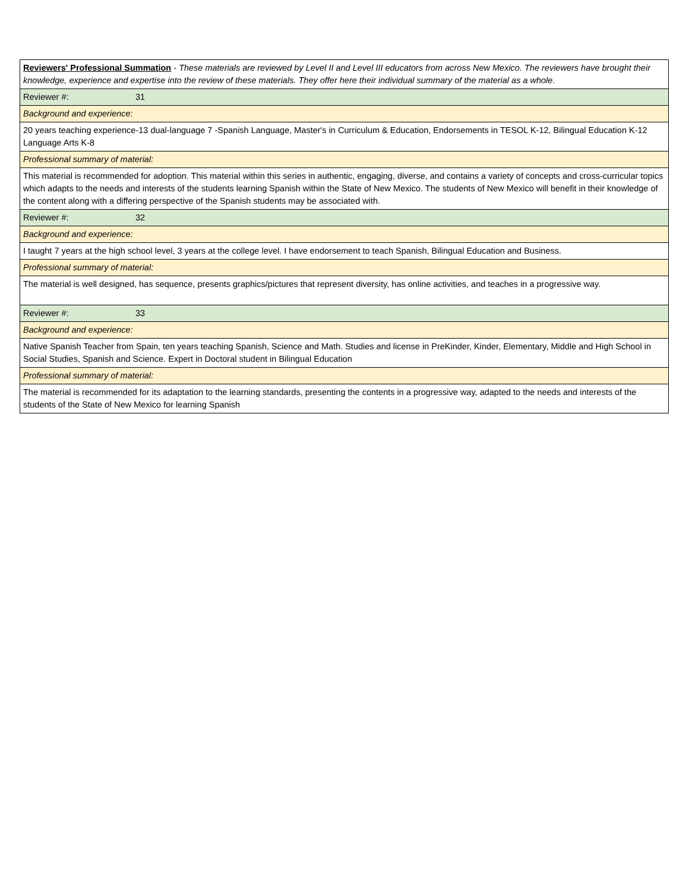| Reviewers' Professional Summation - These materials are reviewed by Level II and Level III educators from across New Mexico. The reviewers have brought their knowledge, experience and expertise into the review of these materials. They offer here their individual summary of the material as a whole. |
| Reviewer #: 31 |
| Background and experience: |
| 20 years teaching experience-13 dual-language 7 -Spanish Language, Master's in Curriculum & Education, Endorsements in TESOL K-12, Bilingual Education K-12 Language Arts K-8 |
| Professional summary of material: |
| This material is recommended for adoption. This material within this series in authentic, engaging, diverse, and contains a variety of concepts and cross-curricular topics which adapts to the needs and interests of the students learning Spanish within the State of New Mexico. The students of New Mexico will benefit in their knowledge of the content along with a differing perspective of the Spanish students may be associated with. |
| Reviewer #: 32 |
| Background and experience: |
| I taught 7 years at the high school level, 3 years at the college level. I have endorsement to teach Spanish, Bilingual Education and Business. |
| Professional summary of material: |
| The material is well designed, has sequence, presents graphics/pictures that represent diversity, has online activities, and teaches in a progressive way. |
| Reviewer #: 33 |
| Background and experience: |
| Native Spanish Teacher from Spain, ten years teaching Spanish, Science and Math. Studies and license in PreKinder, Kinder, Elementary, Middle and High School in Social Studies, Spanish and Science. Expert in Doctoral student in Bilingual Education |
| Professional summary of material: |
| The material is recommended for its adaptation to the learning standards, presenting the contents in a progressive way, adapted to the needs and interests of the students of the State of New Mexico for learning Spanish |